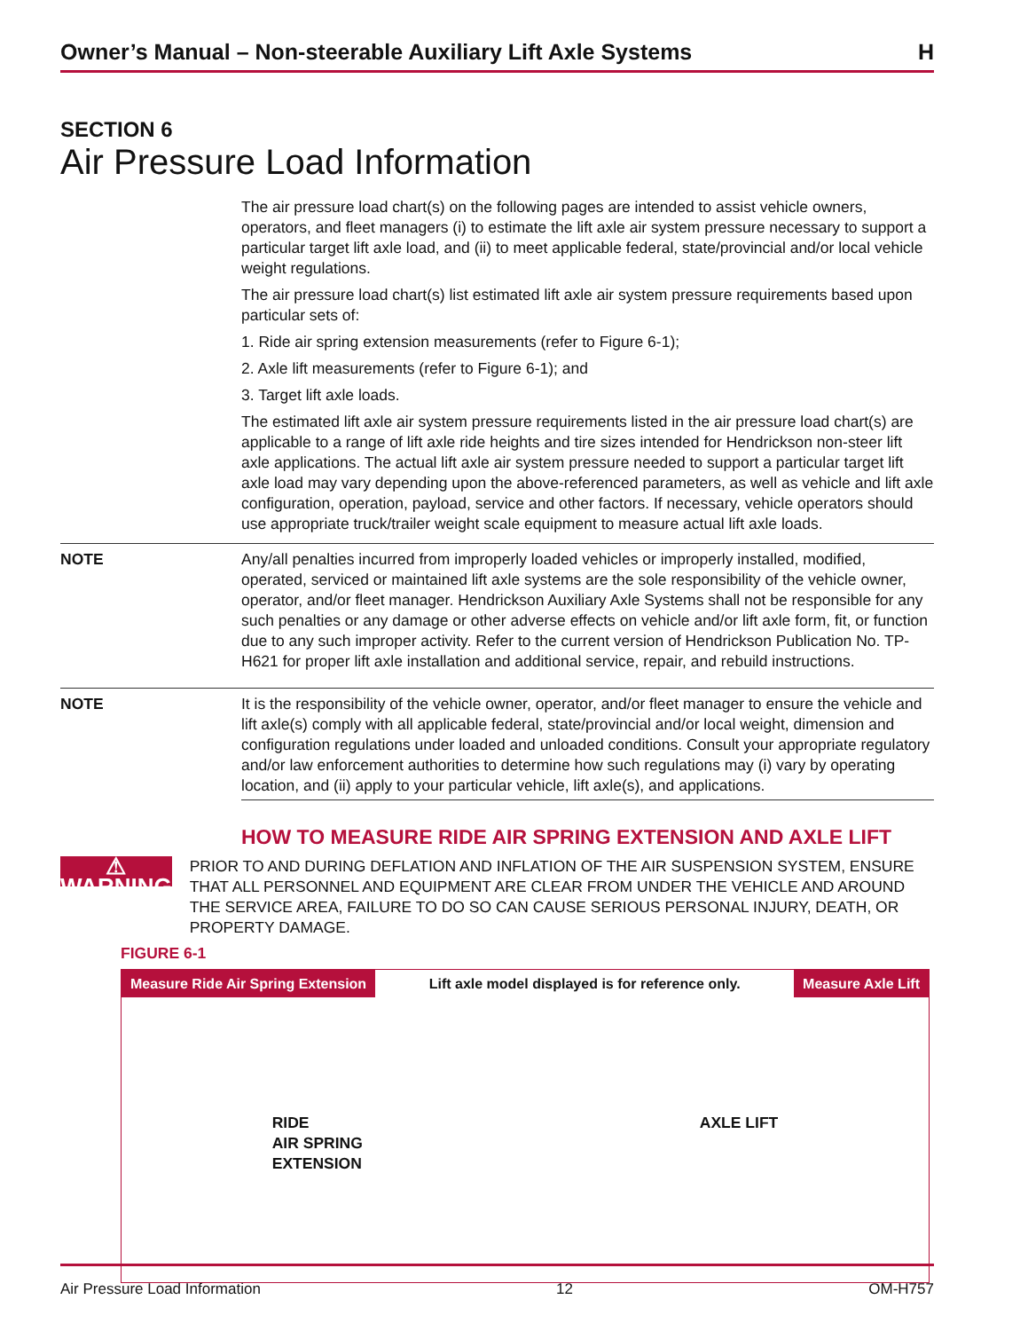Owner’s Manual – Non-steerable Auxiliary Lift Axle Systems H
SECTION 6
Air Pressure Load Information
The air pressure load chart(s) on the following pages are intended to assist vehicle owners, operators, and fleet managers (i) to estimate the lift axle air system pressure necessary to support a particular target lift axle load, and (ii) to meet applicable federal, state/provincial and/or local vehicle weight regulations.
The air pressure load chart(s) list estimated lift axle air system pressure requirements based upon particular sets of:
1. Ride air spring extension measurements (refer to Figure 6-1);
2. Axle lift measurements (refer to Figure 6-1); and
3. Target lift axle loads.
The estimated lift axle air system pressure requirements listed in the air pressure load chart(s) are applicable to a range of lift axle ride heights and tire sizes intended for Hendrickson non-steer lift axle applications. The actual lift axle air system pressure needed to support a particular target lift axle load may vary depending upon the above-referenced parameters, as well as vehicle and lift axle configuration, operation, payload, service and other factors. If necessary, vehicle operators should use appropriate truck/trailer weight scale equipment to measure actual lift axle loads.
NOTE Any/all penalties incurred from improperly loaded vehicles or improperly installed, modified, operated, serviced or maintained lift axle systems are the sole responsibility of the vehicle owner, operator, and/or fleet manager. Hendrickson Auxiliary Axle Systems shall not be responsible for any such penalties or any damage or other adverse effects on vehicle and/or lift axle form, fit, or function due to any such improper activity. Refer to the current version of Hendrickson Publication No. TP-H621 for proper lift axle installation and additional service, repair, and rebuild instructions.
NOTE It is the responsibility of the vehicle owner, operator, and/or fleet manager to ensure the vehicle and lift axle(s) comply with all applicable federal, state/provincial and/or local weight, dimension and configuration regulations under loaded and unloaded conditions. Consult your appropriate regulatory and/or law enforcement authorities to determine how such regulations may (i) vary by operating location, and (ii) apply to your particular vehicle, lift axle(s), and applications.
HOW TO MEASURE RIDE AIR SPRING EXTENSION AND AXLE LIFT
⚠ WARNING
PRIOR TO AND DURING DEFLATION AND INFLATION OF THE AIR SUSPENSION SYSTEM, ENSURE THAT ALL PERSONNEL AND EQUIPMENT ARE CLEAR FROM UNDER THE VEHICLE AND AROUND THE SERVICE AREA, FAILURE TO DO SO CAN CAUSE SERIOUS PERSONAL INJURY, DEATH, OR PROPERTY DAMAGE.
FIGURE 6-1
Measure Ride Air Spring Extension Lift axle model displayed is for reference only. Measure Axle Lift
RIDE
AIR SPRING
EXTENSION AXLE LIFT
Air Pressure Load Information 12 OM-H757